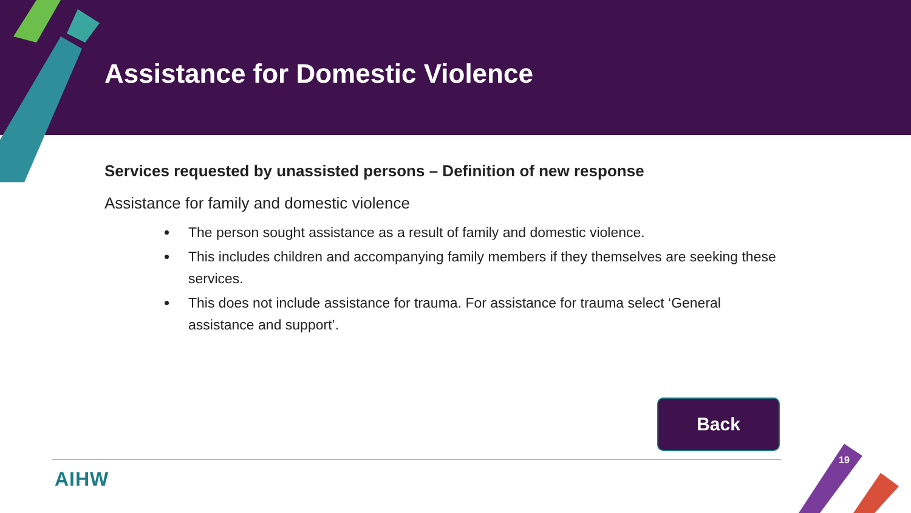Assistance for Domestic Violence
Services requested by unassisted persons – Definition of new response
Assistance for family and domestic violence
The person sought assistance as a result of family and domestic violence.
This includes children and accompanying family members if they themselves are seeking these services.
This does not include assistance for trauma. For assistance for trauma select ‘General assistance and support’.
Back
AIHW
19